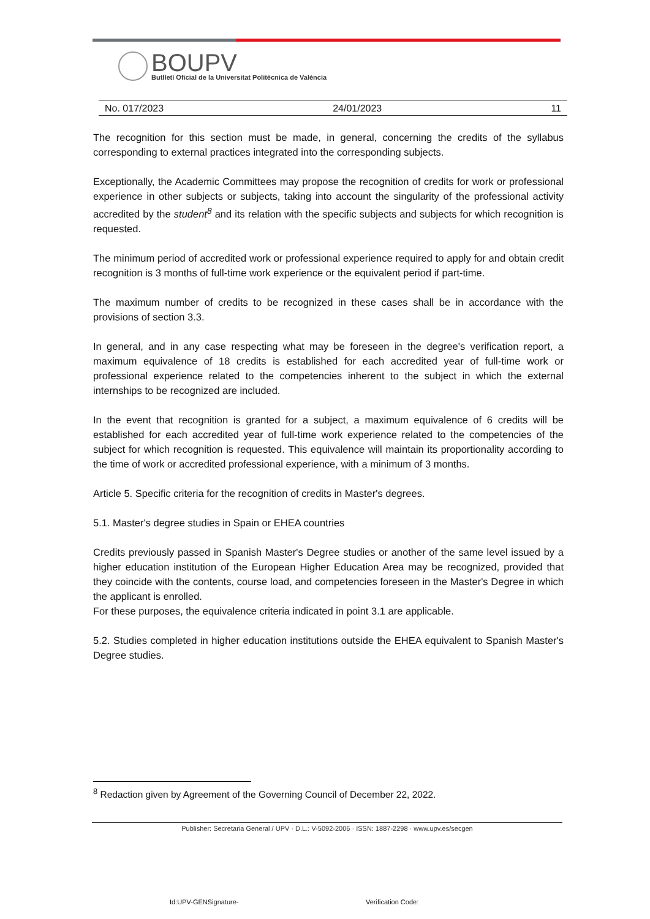BOUPV
Butlletí Oficial de la Universitat Politècnica de València
No. 017/2023 24/01/2023 11
The recognition for this section must be made, in general, concerning the credits of the syllabus corresponding to external practices integrated into the corresponding subjects.
Exceptionally, the Academic Committees may propose the recognition of credits for work or professional experience in other subjects or subjects, taking into account the singularity of the professional activity accredited by the student<sup>8</sup> and its relation with the specific subjects and subjects for which recognition is requested.
The minimum period of accredited work or professional experience required to apply for and obtain credit recognition is 3 months of full-time work experience or the equivalent period if part-time.
The maximum number of credits to be recognized in these cases shall be in accordance with the provisions of section 3.3.
In general, and in any case respecting what may be foreseen in the degree's verification report, a maximum equivalence of 18 credits is established for each accredited year of full-time work or professional experience related to the competencies inherent to the subject in which the external internships to be recognized are included.
In the event that recognition is granted for a subject, a maximum equivalence of 6 credits will be established for each accredited year of full-time work experience related to the competencies of the subject for which recognition is requested. This equivalence will maintain its proportionality according to the time of work or accredited professional experience, with a minimum of 3 months.
Article 5. Specific criteria for the recognition of credits in Master's degrees.
5.1. Master's degree studies in Spain or EHEA countries
Credits previously passed in Spanish Master's Degree studies or another of the same level issued by a higher education institution of the European Higher Education Area may be recognized, provided that they coincide with the contents, course load, and competencies foreseen in the Master's Degree in which the applicant is enrolled.
For these purposes, the equivalence criteria indicated in point 3.1 are applicable.
5.2. Studies completed in higher education institutions outside the EHEA equivalent to Spanish Master's Degree studies.
<sup>8</sup> Redaction given by Agreement of the Governing Council of December 22, 2022.
Publisher: Secretaria General / UPV · D.L.: V-5092-2006 · ISSN: 1887-2298 · www.upv.es/secgen
Id:UPV-GENSignature- Verification Code: